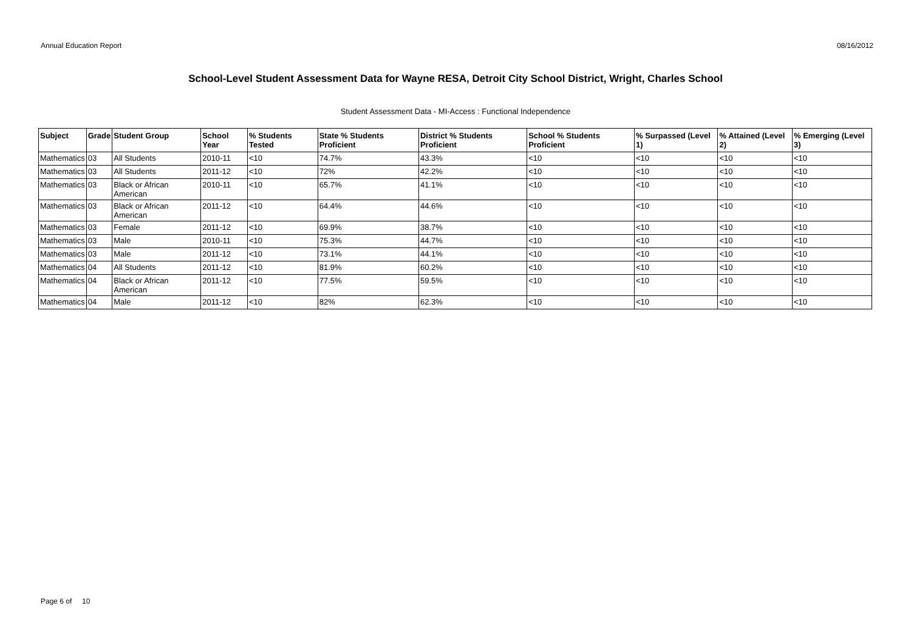Annual Education Report 08/16/2012
School-Level Student Assessment Data for Wayne RESA, Detroit City School District, Wright, Charles School
Student Assessment Data - MI-Access : Functional Independence
| Subject | Grade | Student Group | School Year | % Students Tested | State % Students Proficient | District % Students Proficient | School % Students Proficient | % Surpassed (Level 1) | % Attained (Level 2) | % Emerging (Level 3) |
| --- | --- | --- | --- | --- | --- | --- | --- | --- | --- | --- |
| Mathematics | 03 | All Students | 2010-11 | <10 | 74.7% | 43.3% | <10 | <10 | <10 | <10 |
| Mathematics | 03 | All Students | 2011-12 | <10 | 72% | 42.2% | <10 | <10 | <10 | <10 |
| Mathematics | 03 | Black or African American | 2010-11 | <10 | 65.7% | 41.1% | <10 | <10 | <10 | <10 |
| Mathematics | 03 | Black or African American | 2011-12 | <10 | 64.4% | 44.6% | <10 | <10 | <10 | <10 |
| Mathematics | 03 | Female | 2011-12 | <10 | 69.9% | 38.7% | <10 | <10 | <10 | <10 |
| Mathematics | 03 | Male | 2010-11 | <10 | 75.3% | 44.7% | <10 | <10 | <10 | <10 |
| Mathematics | 03 | Male | 2011-12 | <10 | 73.1% | 44.1% | <10 | <10 | <10 | <10 |
| Mathematics | 04 | All Students | 2011-12 | <10 | 81.9% | 60.2% | <10 | <10 | <10 | <10 |
| Mathematics | 04 | Black or African American | 2011-12 | <10 | 77.5% | 59.5% | <10 | <10 | <10 | <10 |
| Mathematics | 04 | Male | 2011-12 | <10 | 82% | 62.3% | <10 | <10 | <10 | <10 |
Page 6 of 10